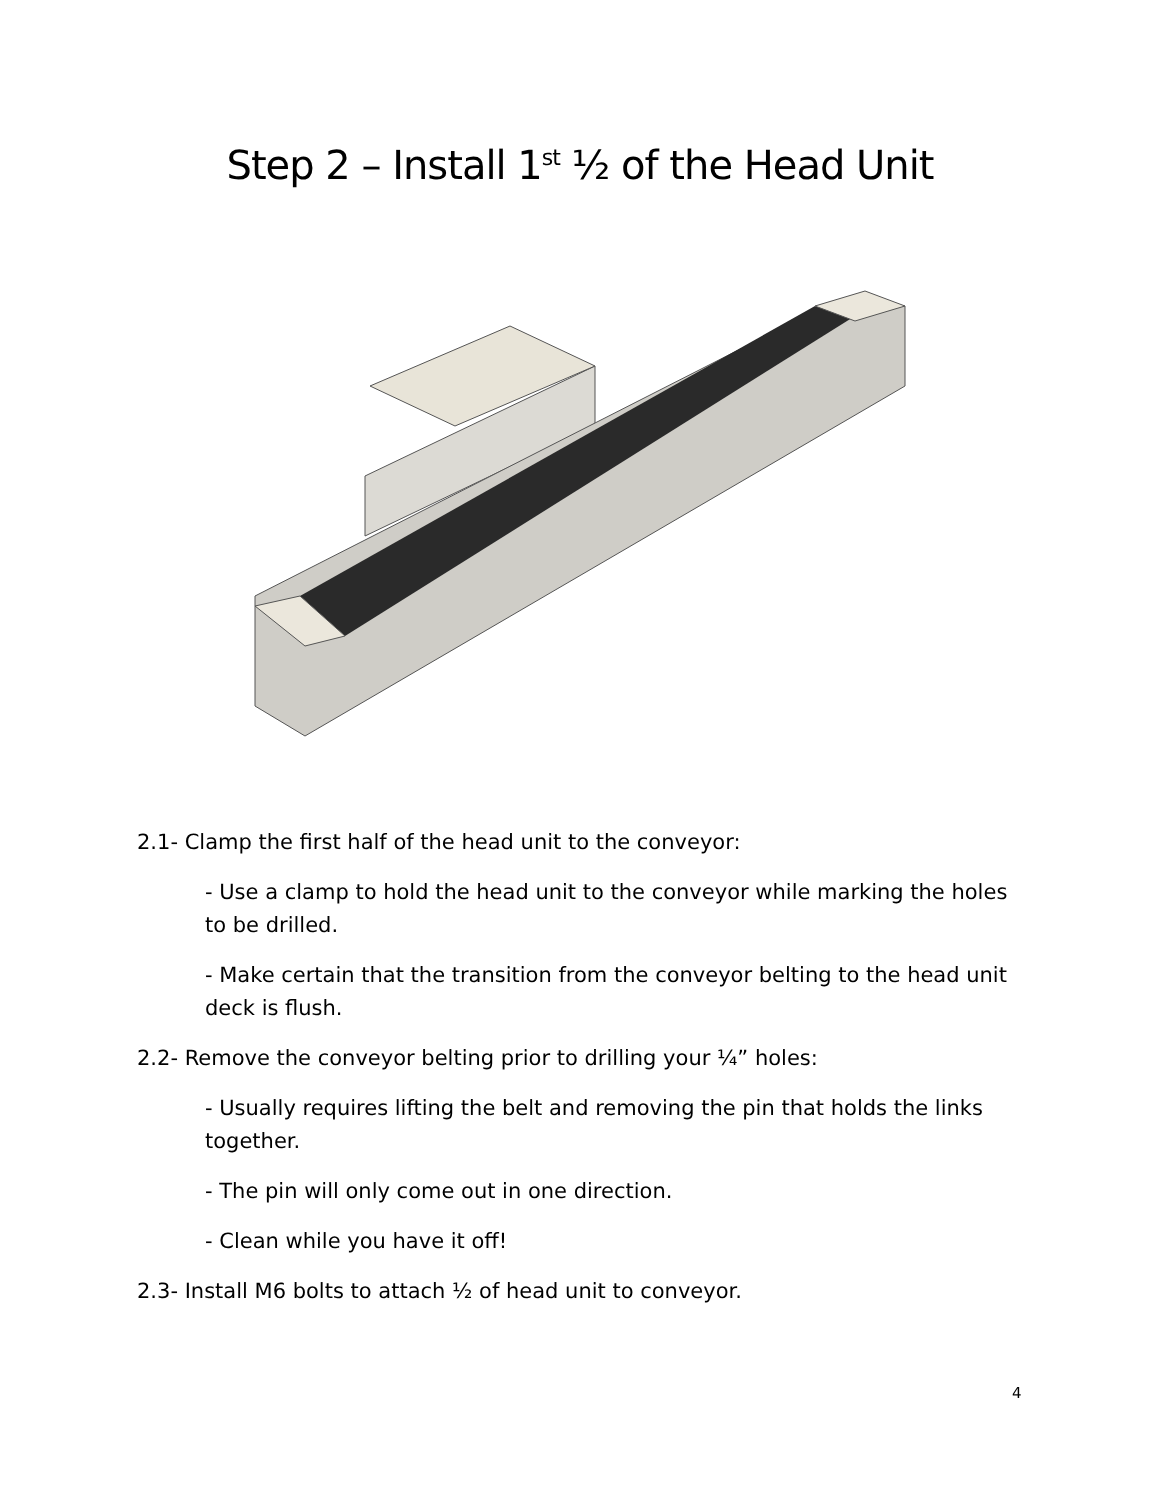Step 2 – Install 1<sup>st</sup> ½ of the Head Unit
2.1- Clamp the first half of the head unit to the conveyor:
- Use a clamp to hold the head unit to the conveyor while marking the holes to be drilled.
- Make certain that the transition from the conveyor belting to the head unit deck is flush.
2.2- Remove the conveyor belting prior to drilling your ¼” holes:
- Usually requires lifting the belt and removing the pin that holds the links together.
- The pin will only come out in one direction.
- Clean while you have it off!
2.3- Install M6 bolts to attach ½ of head unit to conveyor.
4